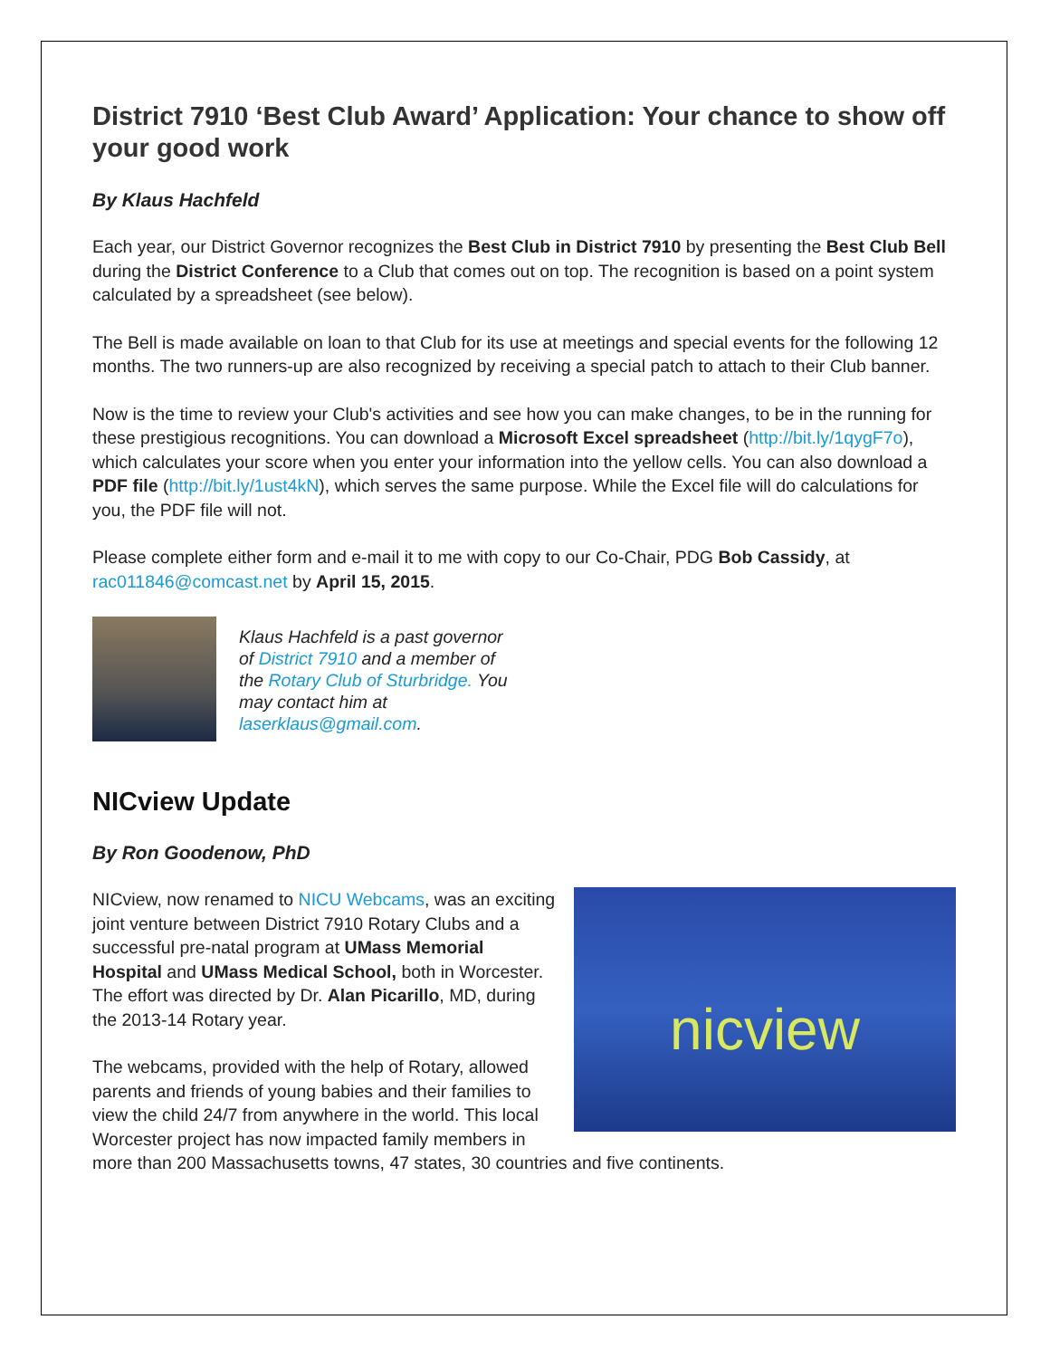District 7910 ‘Best Club Award’ Application: Your chance to show off your good work
By Klaus Hachfeld
Each year, our District Governor recognizes the Best Club in District 7910 by presenting the Best Club Bell during the District Conference to a Club that comes out on top. The recognition is based on a point system calculated by a spreadsheet (see below).
The Bell is made available on loan to that Club for its use at meetings and special events for the following 12 months. The two runners-up are also recognized by receiving a special patch to attach to their Club banner.
Now is the time to review your Club's activities and see how you can make changes, to be in the running for these prestigious recognitions. You can download a Microsoft Excel spreadsheet (http://bit.ly/1qygF7o), which calculates your score when you enter your information into the yellow cells. You can also download a PDF file (http://bit.ly/1ust4kN), which serves the same purpose. While the Excel file will do calculations for you, the PDF file will not.
Please complete either form and e-mail it to me with copy to our Co-Chair, PDG Bob Cassidy, at rac011846@comcast.net by April 15, 2015.
Klaus Hachfeld is a past governor of District 7910 and a member of the Rotary Club of Sturbridge. You may contact him at laserklaus@gmail.com.
NICview Update
By Ron Goodenow, PhD
nicview
NICview, now renamed to NICU Webcams, was an exciting joint venture between District 7910 Rotary Clubs and a successful pre-natal program at UMass Memorial Hospital and UMass Medical School, both in Worcester. The effort was directed by Dr. Alan Picarillo, MD, during the 2013-14 Rotary year.
The webcams, provided with the help of Rotary, allowed parents and friends of young babies and their families to view the child 24/7 from anywhere in the world. This local Worcester project has now impacted family members in more than 200 Massachusetts towns, 47 states, 30 countries and five continents.